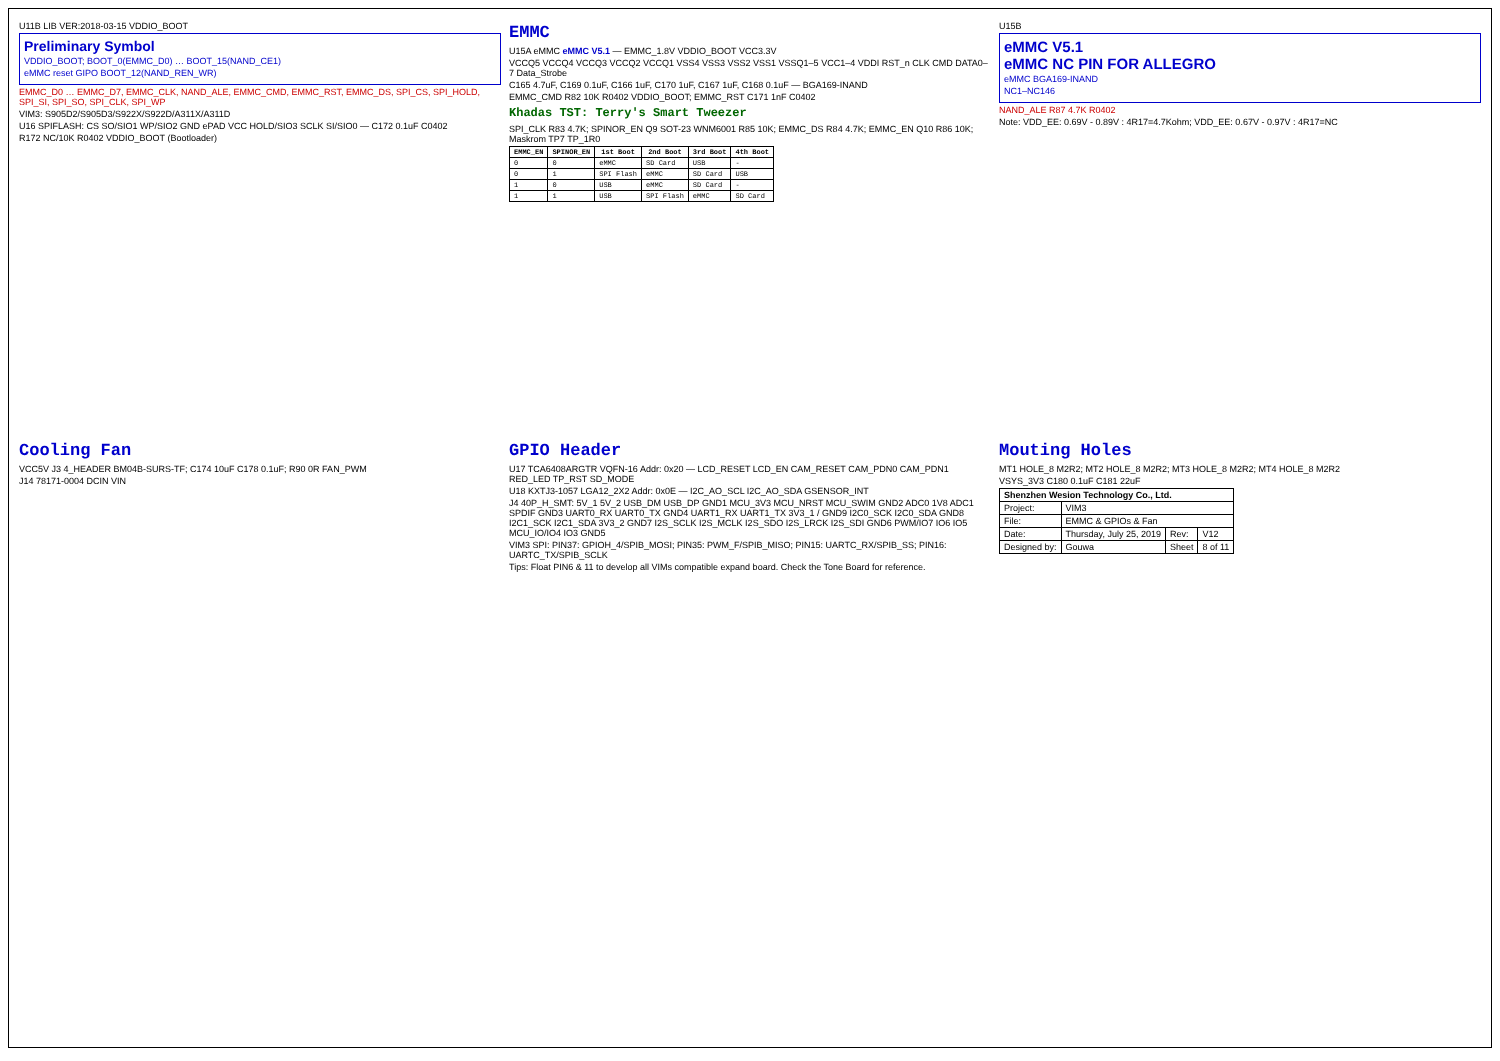U11B LIB VER:2018-03-15 VDDIO_BOOT
Preliminary Symbol
VDDIO_BOOT; BOOT_0(EMMC_D0) … BOOT_15(NAND_CE1)
eMMC reset GIPO BOOT_12(NAND_REN_WR)
EMMC_D0 … EMMC_D7, EMMC_CLK, NAND_ALE, EMMC_CMD, EMMC_RST, EMMC_DS, SPI_CS, SPI_HOLD, SPI_SI, SPI_SO, SPI_CLK, SPI_WP
VIM3: S905D2/S905D3/S922X/S922D/A311X/A311D
U16 SPIFLASH: CS SO/SIO1 WP/SIO2 GND ePAD VCC HOLD/SIO3 SCLK SI/SIO0 — C172 0.1uF C0402
R172 NC/10K R0402 VDDIO_BOOT (Bootloader)
EMMC
U15A eMMC eMMC V5.1 — EMMC_1.8V VDDIO_BOOT VCC3.3V
VCCQ5 VCCQ4 VCCQ3 VCCQ2 VCCQ1 VSS4 VSS3 VSS2 VSS1 VSSQ1–5 VCC1–4 VDDI RST_n CLK CMD DATA0–7 Data_Strobe
C165 4.7uF, C169 0.1uF, C166 1uF, C170 1uF, C167 1uF, C168 0.1uF — BGA169-INAND
EMMC_CMD R82 10K R0402 VDDIO_BOOT; EMMC_RST C171 1nF C0402
Khadas TST: Terry's Smart Tweezer
SPI_CLK R83 4.7K; SPINOR_EN Q9 SOT-23 WNM6001 R85 10K; EMMC_DS R84 4.7K; EMMC_EN Q10 R86 10K; Maskrom TP7 TP_1R0
| EMMC_EN | SPINOR_EN | 1st Boot | 2nd Boot | 3rd Boot | 4th Boot |
| --- | --- | --- | --- | --- | --- |
| 0 | 0 | eMMC | SD Card | USB | - |
| 0 | 1 | SPI Flash | eMMC | SD Card | USB |
| 1 | 0 | USB | eMMC | SD Card | - |
| 1 | 1 | USB | SPI Flash | eMMC | SD Card |
U15B
eMMC V5.1
eMMC NC PIN FOR ALLEGRO
eMMC BGA169-INAND
NC1–NC146
NAND_ALE R87 4.7K R0402
Note: VDD_EE: 0.69V - 0.89V : 4R17=4.7Kohm; VDD_EE: 0.67V - 0.97V : 4R17=NC
Cooling Fan
VCC5V J3 4_HEADER BM04B-SURS-TF; C174 10uF C178 0.1uF; R90 0R FAN_PWM
J14 78171-0004 DCIN VIN
GPIO Header
U17 TCA6408ARGTR VQFN-16 Addr: 0x20 — LCD_RESET LCD_EN CAM_RESET CAM_PDN0 CAM_PDN1 RED_LED TP_RST SD_MODE
U18 KXTJ3-1057 LGA12_2X2 Addr: 0x0E — I2C_AO_SCL I2C_AO_SDA GSENSOR_INT
J4 40P_H_SMT: 5V_1 5V_2 USB_DM USB_DP GND1 MCU_3V3 MCU_NRST MCU_SWIM GND2 ADC0 1V8 ADC1 SPDIF GND3 UART0_RX UART0_TX GND4 UART1_RX UART1_TX 3V3_1 / GND9 I2C0_SCK I2C0_SDA GND8 I2C1_SCK I2C1_SDA 3V3_2 GND7 I2S_SCLK I2S_MCLK I2S_SDO I2S_LRCK I2S_SDI GND6 PWM/IO7 IO6 IO5 MCU_IO/IO4 IO3 GND5
VIM3 SPI: PIN37: GPIOH_4/SPIB_MOSI; PIN35: PWM_F/SPIB_MISO; PIN15: UARTC_RX/SPIB_SS; PIN16: UARTC_TX/SPIB_SCLK
Tips: Float PIN6 & 11 to develop all VIMs compatible expand board. Check the Tone Board for reference.
Mouting Holes
MT1 HOLE_8 M2R2; MT2 HOLE_8 M2R2; MT3 HOLE_8 M2R2; MT4 HOLE_8 M2R2
VSYS_3V3 C180 0.1uF C181 22uF
| Shenzhen Wesion Technology Co., Ltd. | | | |
| Project: | VIM3 | | |
| File: | EMMC & GPIOs & Fan | | |
| Date: | Thursday, July 25, 2019 | Rev: | V12 |
| Designed by: | Gouwa | Sheet | 8 of 11 |